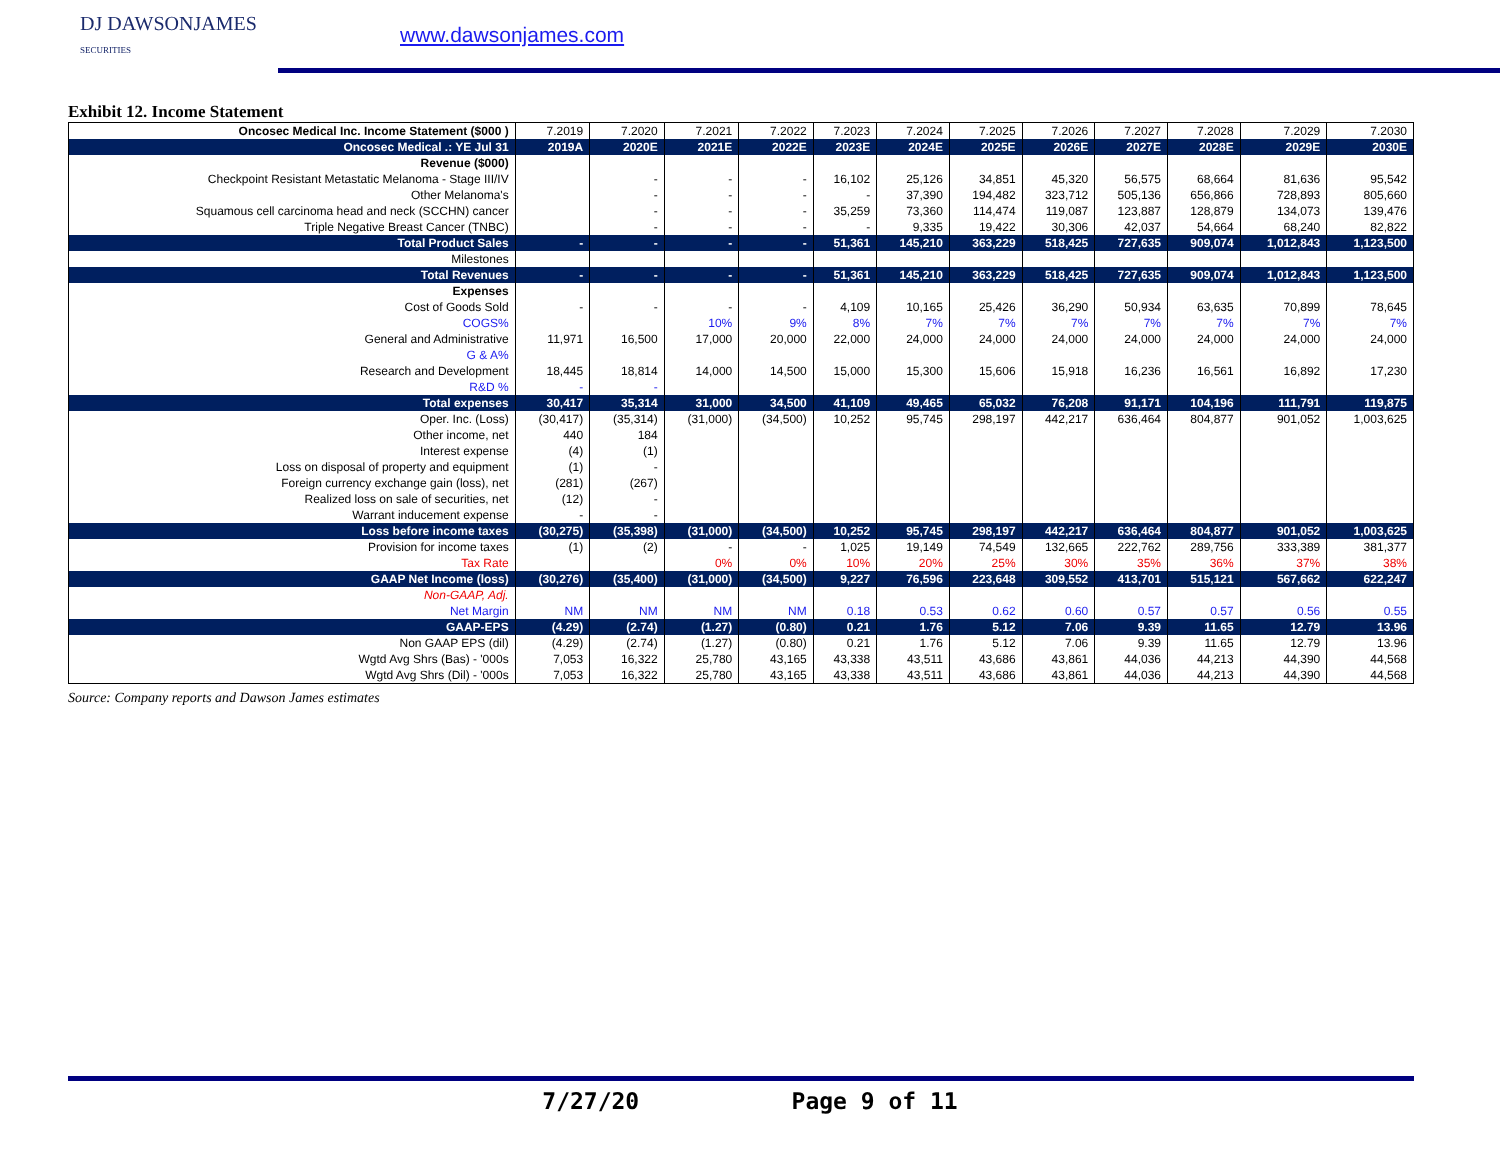DJ DAWSONJAMES
SECURITIES
www.dawsonjames.com
Exhibit 12. Income Statement
| Oncosec Medical Inc. Income Statement ($000 ) | 7.2019 | 7.2020 | 7.2021 | 7.2022 | 7.2023 | 7.2024 | 7.2025 | 7.2026 | 7.2027 | 7.2028 | 7.2029 | 7.2030 |
| Oncosec Medical .: YE Jul 31 | 2019A | 2020E | 2021E | 2022E | 2023E | 2024E | 2025E | 2026E | 2027E | 2028E | 2029E | 2030E |
| Revenue ($000) | | | | | | | | | | | | |
| Checkpoint Resistant Metastatic Melanoma - Stage III/IV | | - | - | - | 16,102 | 25,126 | 34,851 | 45,320 | 56,575 | 68,664 | 81,636 | 95,542 |
| Other Melanoma's | | - | - | - | - | 37,390 | 194,482 | 323,712 | 505,136 | 656,866 | 728,893 | 805,660 |
| Squamous cell carcinoma head and neck (SCCHN) cancer | | - | - | - | 35,259 | 73,360 | 114,474 | 119,087 | 123,887 | 128,879 | 134,073 | 139,476 |
| Triple Negative Breast Cancer (TNBC) | | - | - | - | - | 9,335 | 19,422 | 30,306 | 42,037 | 54,664 | 68,240 | 82,822 |
| Total Product Sales | - | - | - | - | 51,361 | 145,210 | 363,229 | 518,425 | 727,635 | 909,074 | 1,012,843 | 1,123,500 |
| Milestones | | | | | | | | | | | | |
| Total Revenues | - | - | - | - | 51,361 | 145,210 | 363,229 | 518,425 | 727,635 | 909,074 | 1,012,843 | 1,123,500 |
| Expenses | | | | | | | | | | | | |
| Cost of Goods Sold | - | - | - | - | 4,109 | 10,165 | 25,426 | 36,290 | 50,934 | 63,635 | 70,899 | 78,645 |
| COGS% | | | 10% | 9% | 8% | 7% | 7% | 7% | 7% | 7% | 7% | 7% |
| General and Administrative | 11,971 | 16,500 | 17,000 | 20,000 | 22,000 | 24,000 | 24,000 | 24,000 | 24,000 | 24,000 | 24,000 | 24,000 |
| G & A% | | | | | | | | | | | | |
| Research and Development | 18,445 | 18,814 | 14,000 | 14,500 | 15,000 | 15,300 | 15,606 | 15,918 | 16,236 | 16,561 | 16,892 | 17,230 |
| R&D % | - | - | | | | | | | | | | |
| Total expenses | 30,417 | 35,314 | 31,000 | 34,500 | 41,109 | 49,465 | 65,032 | 76,208 | 91,171 | 104,196 | 111,791 | 119,875 |
| Oper. Inc. (Loss) | (30,417) | (35,314) | (31,000) | (34,500) | 10,252 | 95,745 | 298,197 | 442,217 | 636,464 | 804,877 | 901,052 | 1,003,625 |
| Other income, net | 440 | 184 | | | | | | | | | | |
| Interest expense | (4) | (1) | | | | | | | | | | |
| Loss on disposal of property and equipment | (1) | - | | | | | | | | | | |
| Foreign currency exchange gain (loss), net | (281) | (267) | | | | | | | | | | |
| Realized loss on sale of securities, net | (12) | - | | | | | | | | | | |
| Warrant inducement expense | - | - | | | | | | | | | | |
| Loss before income taxes | (30,275) | (35,398) | (31,000) | (34,500) | 10,252 | 95,745 | 298,197 | 442,217 | 636,464 | 804,877 | 901,052 | 1,003,625 |
| Provision for income taxes | (1) | (2) | - | - | 1,025 | 19,149 | 74,549 | 132,665 | 222,762 | 289,756 | 333,389 | 381,377 |
| Tax Rate | | | 0% | 0% | 10% | 20% | 25% | 30% | 35% | 36% | 37% | 38% |
| GAAP Net Income (loss) | (30,276) | (35,400) | (31,000) | (34,500) | 9,227 | 76,596 | 223,648 | 309,552 | 413,701 | 515,121 | 567,662 | 622,247 |
| Non-GAAP, Adj. | | | | | | | | | | | | |
| Net Margin | NM | NM | NM | NM | 0.18 | 0.53 | 0.62 | 0.60 | 0.57 | 0.57 | 0.56 | 0.55 |
| GAAP-EPS | (4.29) | (2.74) | (1.27) | (0.80) | 0.21 | 1.76 | 5.12 | 7.06 | 9.39 | 11.65 | 12.79 | 13.96 |
| Non GAAP EPS (dil) | (4.29) | (2.74) | (1.27) | (0.80) | 0.21 | 1.76 | 5.12 | 7.06 | 9.39 | 11.65 | 12.79 | 13.96 |
| Wgtd Avg Shrs (Bas) - '000s | 7,053 | 16,322 | 25,780 | 43,165 | 43,338 | 43,511 | 43,686 | 43,861 | 44,036 | 44,213 | 44,390 | 44,568 |
| Wgtd Avg Shrs (Dil) - '000s | 7,053 | 16,322 | 25,780 | 43,165 | 43,338 | 43,511 | 43,686 | 43,861 | 44,036 | 44,213 | 44,390 | 44,568 |
Source: Company reports and Dawson James estimates
7/27/20 Page 9 of 11